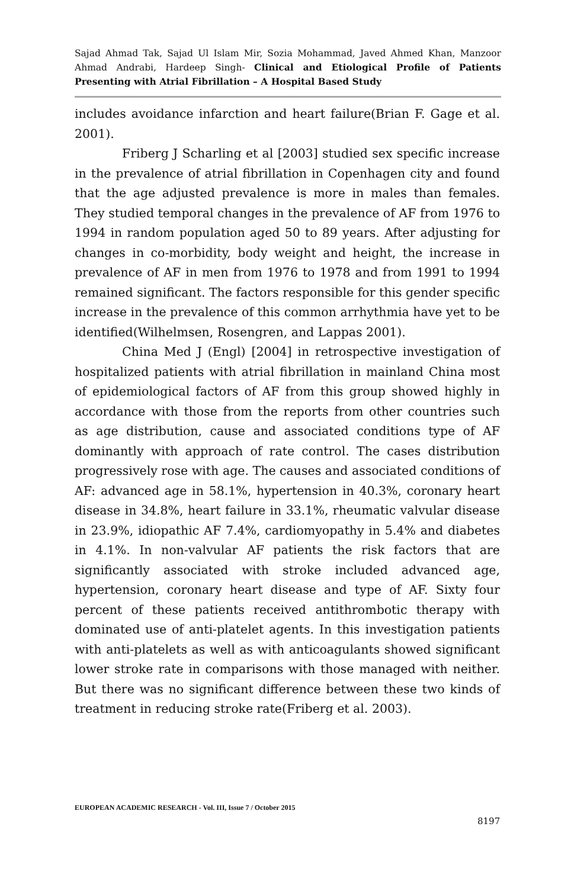Sajad Ahmad Tak, Sajad Ul Islam Mir, Sozia Mohammad, Javed Ahmed Khan, Manzoor Ahmad Andrabi, Hardeep Singh- Clinical and Etiological Profile of Patients Presenting with Atrial Fibrillation – A Hospital Based Study
includes avoidance infarction and heart failure(Brian F. Gage et al. 2001).
Friberg J Scharling et al [2003] studied sex specific increase in the prevalence of atrial fibrillation in Copenhagen city and found that the age adjusted prevalence is more in males than females. They studied temporal changes in the prevalence of AF from 1976 to 1994 in random population aged 50 to 89 years. After adjusting for changes in co-morbidity, body weight and height, the increase in prevalence of AF in men from 1976 to 1978 and from 1991 to 1994 remained significant. The factors responsible for this gender specific increase in the prevalence of this common arrhythmia have yet to be identified(Wilhelmsen, Rosengren, and Lappas 2001).
China Med J (Engl) [2004] in retrospective investigation of hospitalized patients with atrial fibrillation in mainland China most of epidemiological factors of AF from this group showed highly in accordance with those from the reports from other countries such as age distribution, cause and associated conditions type of AF dominantly with approach of rate control. The cases distribution progressively rose with age. The causes and associated conditions of AF: advanced age in 58.1%, hypertension in 40.3%, coronary heart disease in 34.8%, heart failure in 33.1%, rheumatic valvular disease in 23.9%, idiopathic AF 7.4%, cardiomyopathy in 5.4% and diabetes in 4.1%. In non-valvular AF patients the risk factors that are significantly associated with stroke included advanced age, hypertension, coronary heart disease and type of AF. Sixty four percent of these patients received antithrombotic therapy with dominated use of anti-platelet agents. In this investigation patients with anti-platelets as well as with anticoagulants showed significant lower stroke rate in comparisons with those managed with neither. But there was no significant difference between these two kinds of treatment in reducing stroke rate(Friberg et al. 2003).
EUROPEAN ACADEMIC RESEARCH - Vol. III, Issue 7 / October 2015
8197